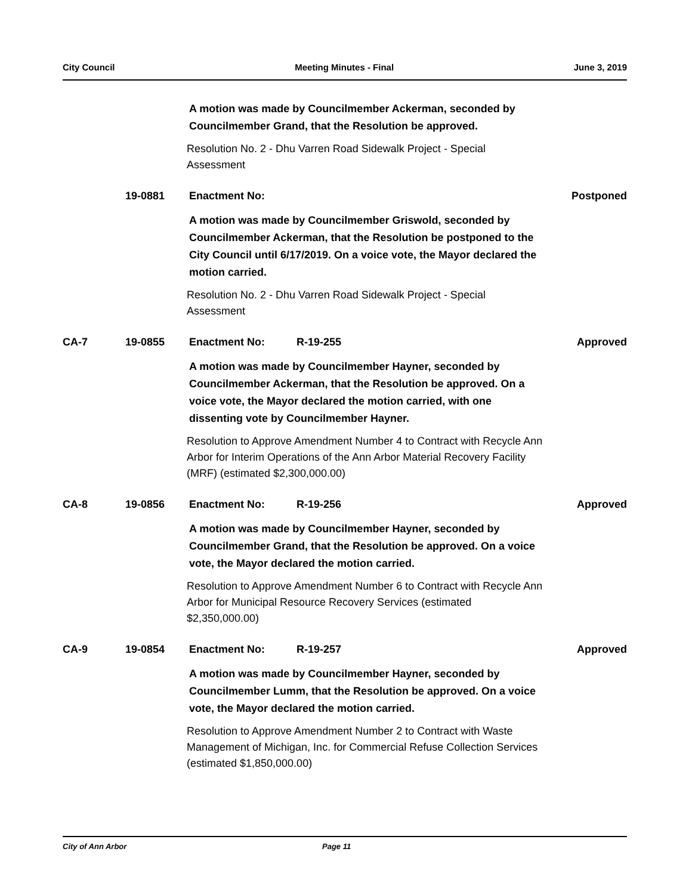City Council Meeting Minutes - Final June 3, 2019
A motion was made by Councilmember Ackerman, seconded by
Councilmember Grand, that the Resolution be approved.
Resolution No. 2 - Dhu Varren Road Sidewalk Project - Special
Assessment
19-0881 Enactment No: Postponed
A motion was made by Councilmember Griswold, seconded by
Councilmember Ackerman, that the Resolution be postponed to the
City Council until 6/17/2019. On a voice vote, the Mayor declared the
motion carried.
Resolution No. 2 - Dhu Varren Road Sidewalk Project - Special
Assessment
CA-7 19-0855 Enactment No: R-19-255 Approved
A motion was made by Councilmember Hayner, seconded by
Councilmember Ackerman, that the Resolution be approved. On a
voice vote, the Mayor declared the motion carried, with one
dissenting vote by Councilmember Hayner.
Resolution to Approve Amendment Number 4 to Contract with Recycle Ann
Arbor for Interim Operations of the Ann Arbor Material Recovery Facility
(MRF) (estimated $2,300,000.00)
CA-8 19-0856 Enactment No: R-19-256 Approved
A motion was made by Councilmember Hayner, seconded by
Councilmember Grand, that the Resolution be approved. On a voice
vote, the Mayor declared the motion carried.
Resolution to Approve Amendment Number 6 to Contract with Recycle Ann
Arbor for Municipal Resource Recovery Services (estimated
$2,350,000.00)
CA-9 19-0854 Enactment No: R-19-257 Approved
A motion was made by Councilmember Hayner, seconded by
Councilmember Lumm, that the Resolution be approved. On a voice
vote, the Mayor declared the motion carried.
Resolution to Approve Amendment Number 2 to Contract with Waste
Management of Michigan, Inc. for Commercial Refuse Collection Services
(estimated $1,850,000.00)
City of Ann Arbor Page 11